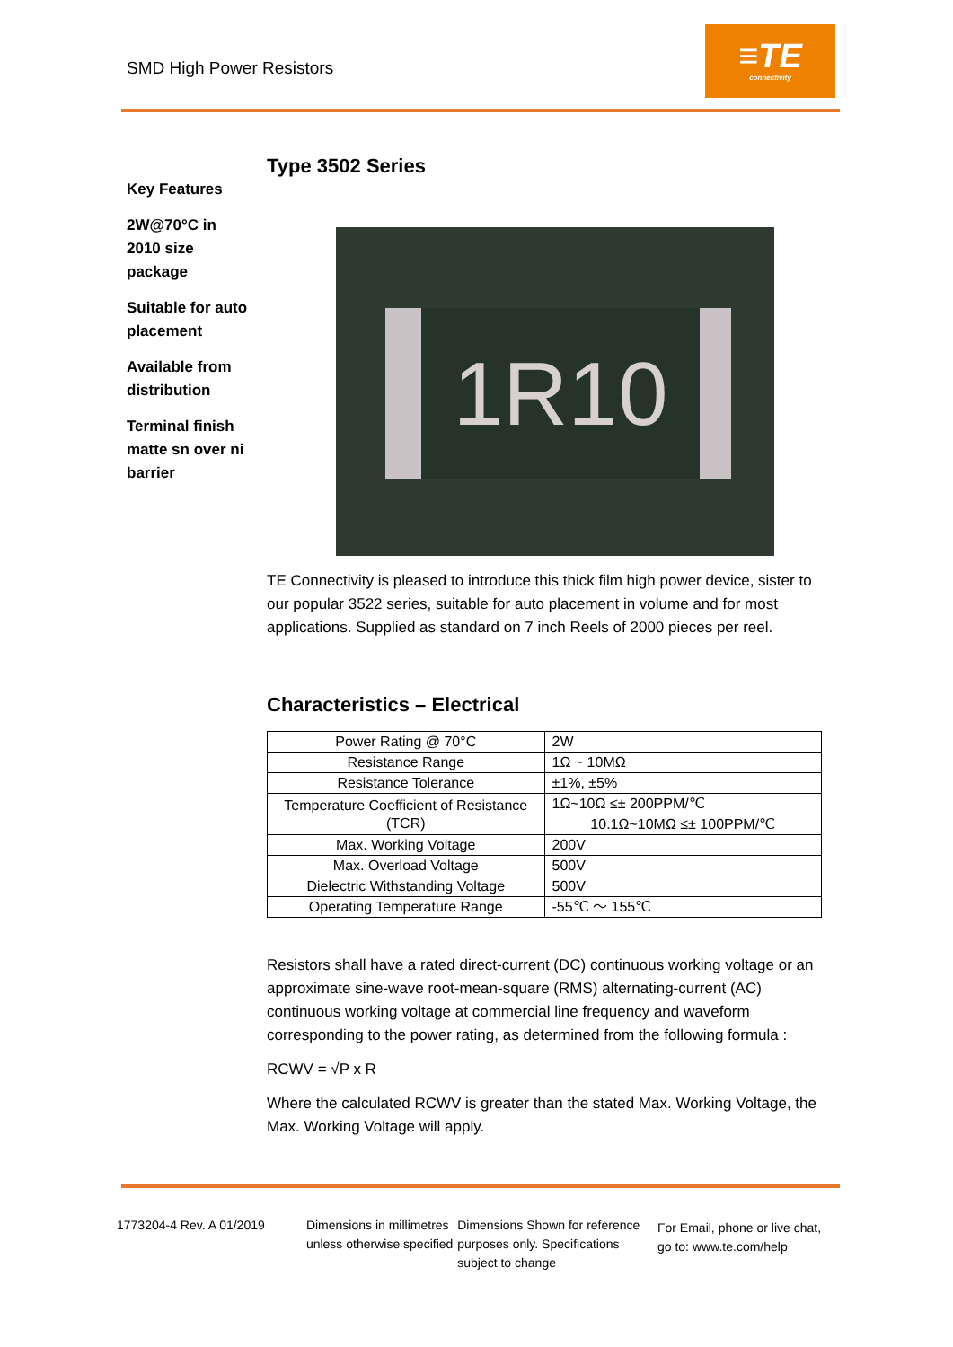SMD High Power Resistors
≡TE
connectivity
Key Features
2W@70°C in 2010 size package
Suitable for auto placement
Available from distribution
Terminal finish matte sn over ni barrier
Type 3502 Series
1R10
TE Connectivity is pleased to introduce this thick film high power device, sister to our popular 3522 series, suitable for auto placement in volume and for most applications. Supplied as standard on 7 inch Reels of 2000 pieces per reel.
Characteristics – Electrical
| Power Rating @ 70°C | 2W |
| Resistance Range | 1Ω ~ 10MΩ |
| Resistance Tolerance | ±1%, ±5% |
| Temperature Coefficient of Resistance (TCR) | 1Ω~10Ω ≤± 200PPM/℃ |
| | 10.1Ω~10MΩ ≤± 100PPM/℃ |
| Max. Working Voltage | 200V |
| Max. Overload Voltage | 500V |
| Dielectric Withstanding Voltage | 500V |
| Operating Temperature Range | -55℃ ～ 155℃ |
Resistors shall have a rated direct-current (DC) continuous working voltage or an approximate sine-wave root-mean-square (RMS) alternating-current (AC) continuous working voltage at commercial line frequency and waveform corresponding to the power rating, as determined from the following formula :
RCWV = √P x R
Where the calculated RCWV is greater than the stated Max. Working Voltage, the Max. Working Voltage will apply.
1773204-4 Rev. A 01/2019 Dimensions in millimetres unless otherwise specified
Dimensions Shown for reference purposes only. Specifications subject to change
For Email, phone or live chat, go to: www.te.com/help